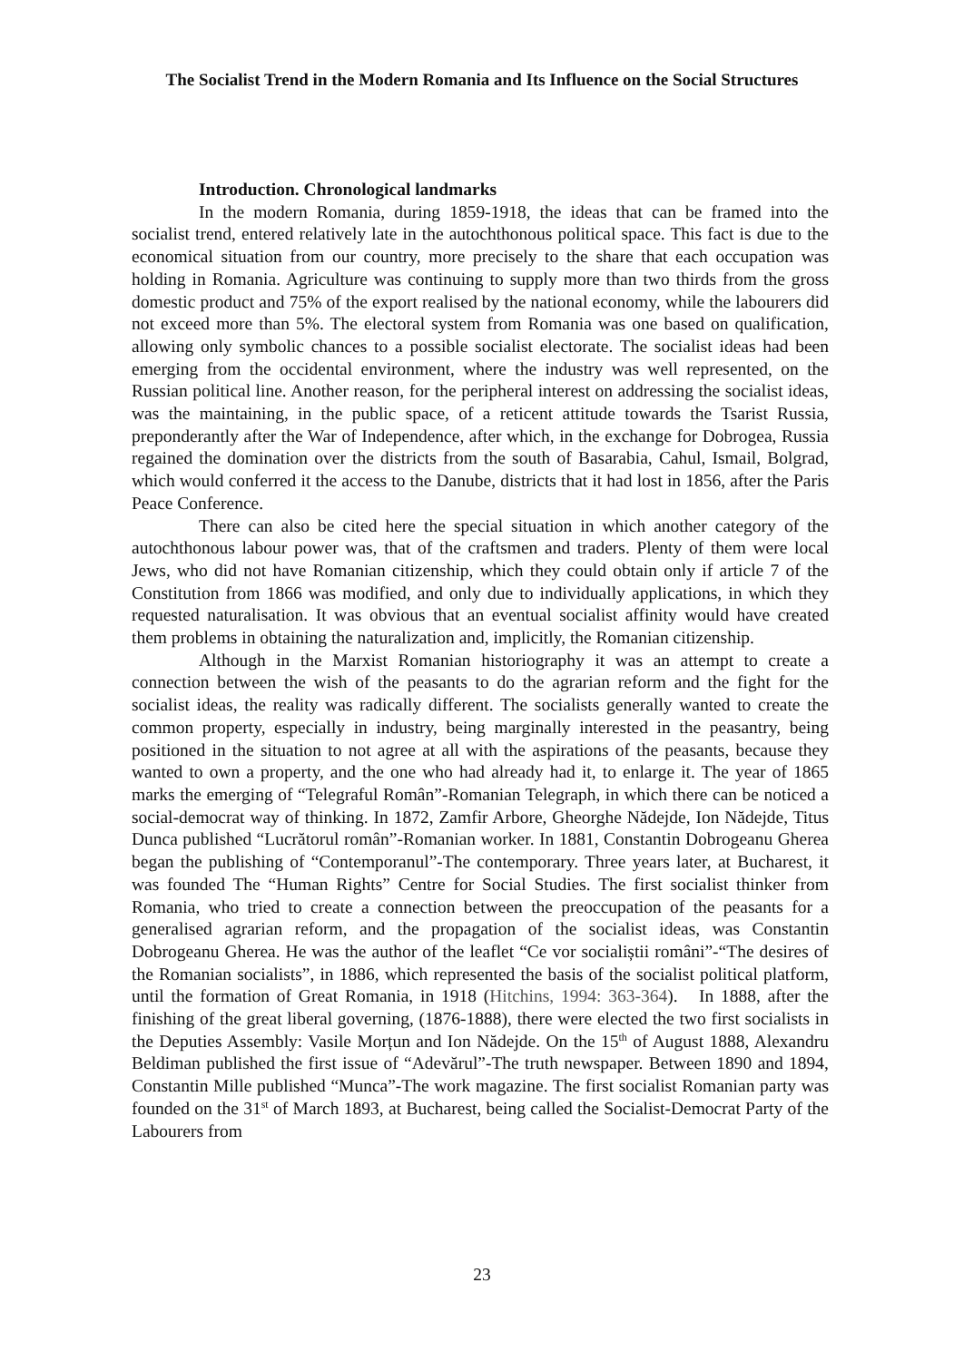The Socialist Trend in the Modern Romania and Its Influence on the Social Structures
Introduction. Chronological landmarks
In the modern Romania, during 1859-1918, the ideas that can be framed into the socialist trend, entered relatively late in the autochthonous political space. This fact is due to the economical situation from our country, more precisely to the share that each occupation was holding in Romania. Agriculture was continuing to supply more than two thirds from the gross domestic product and 75% of the export realised by the national economy, while the labourers did not exceed more than 5%. The electoral system from Romania was one based on qualification, allowing only symbolic chances to a possible socialist electorate. The socialist ideas had been emerging from the occidental environment, where the industry was well represented, on the Russian political line. Another reason, for the peripheral interest on addressing the socialist ideas, was the maintaining, in the public space, of a reticent attitude towards the Tsarist Russia, preponderantly after the War of Independence, after which, in the exchange for Dobrogea, Russia regained the domination over the districts from the south of Basarabia, Cahul, Ismail, Bolgrad, which would conferred it the access to the Danube, districts that it had lost in 1856, after the Paris Peace Conference.
There can also be cited here the special situation in which another category of the autochthonous labour power was, that of the craftsmen and traders. Plenty of them were local Jews, who did not have Romanian citizenship, which they could obtain only if article 7 of the Constitution from 1866 was modified, and only due to individually applications, in which they requested naturalisation. It was obvious that an eventual socialist affinity would have created them problems in obtaining the naturalization and, implicitly, the Romanian citizenship.
Although in the Marxist Romanian historiography it was an attempt to create a connection between the wish of the peasants to do the agrarian reform and the fight for the socialist ideas, the reality was radically different. The socialists generally wanted to create the common property, especially in industry, being marginally interested in the peasantry, being positioned in the situation to not agree at all with the aspirations of the peasants, because they wanted to own a property, and the one who had already had it, to enlarge it. The year of 1865 marks the emerging of “Telegraful Român”-Romanian Telegraph, in which there can be noticed a social-democrat way of thinking. In 1872, Zamfir Arbore, Gheorghe Nădejde, Ion Nădejde, Titus Dunca published “Lucrătorul român”-Romanian worker. In 1881, Constantin Dobrogeanu Gherea began the publishing of “Contemporanul”-The contemporary. Three years later, at Bucharest, it was founded The “Human Rights” Centre for Social Studies. The first socialist thinker from Romania, who tried to create a connection between the preoccupation of the peasants for a generalised agrarian reform, and the propagation of the socialist ideas, was Constantin Dobrogeanu Gherea. He was the author of the leaflet “Ce vor socialiștii români”-“The desires of the Romanian socialists”, in 1886, which represented the basis of the socialist political platform, until the formation of Great Romania, in 1918 (Hitchins, 1994: 363-364). In 1888, after the finishing of the great liberal governing, (1876-1888), there were elected the two first socialists in the Deputies Assembly: Vasile Morțun and Ion Nădejde. On the 15<sup>th</sup> of August 1888, Alexandru Beldiman published the first issue of “Adevărul”-The truth newspaper. Between 1890 and 1894, Constantin Mille published “Munca”-The work magazine. The first socialist Romanian party was founded on the 31<sup>st</sup> of March 1893, at Bucharest, being called the Socialist-Democrat Party of the Labourers from
23